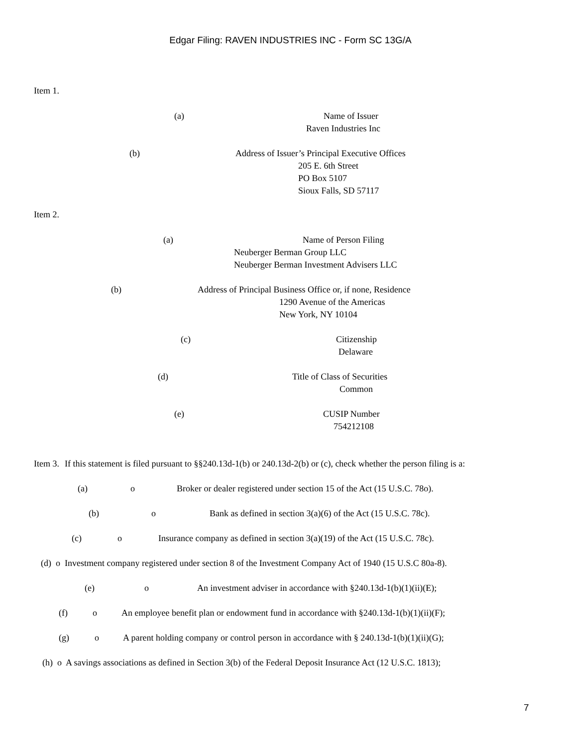Edgar Filing: RAVEN INDUSTRIES INC - Form SC 13G/A
Item 1.
(a) Name of Issuer
Raven Industries Inc
(b) Address of Issuer’s Principal Executive Offices
205 E. 6th Street
PO Box 5107
Sioux Falls, SD 57117
Item 2.
(a) Name of Person Filing
Neuberger Berman Group LLC
Neuberger Berman Investment Advisers LLC
(b) Address of Principal Business Office or, if none, Residence
1290 Avenue of the Americas
New York, NY 10104
(c) Citizenship
Delaware
(d) Title of Class of Securities
Common
(e) CUSIP Number
754212108
Item 3. If this statement is filed pursuant to §§240.13d-1(b) or 240.13d-2(b) or (c), check whether the person filing is a:
(a) o Broker or dealer registered under section 15 of the Act (15 U.S.C. 78o).
(b) o Bank as defined in section 3(a)(6) of the Act (15 U.S.C. 78c).
(c) o Insurance company as defined in section 3(a)(19) of the Act (15 U.S.C. 78c).
(d) o Investment company registered under section 8 of the Investment Company Act of 1940 (15 U.S.C 80a-8).
(e) o An investment adviser in accordance with §240.13d-1(b)(1)(ii)(E);
(f) o An employee benefit plan or endowment fund in accordance with §240.13d-1(b)(1)(ii)(F);
(g) o A parent holding company or control person in accordance with § 240.13d-1(b)(1)(ii)(G);
(h) o A savings associations as defined in Section 3(b) of the Federal Deposit Insurance Act (12 U.S.C. 1813);
7